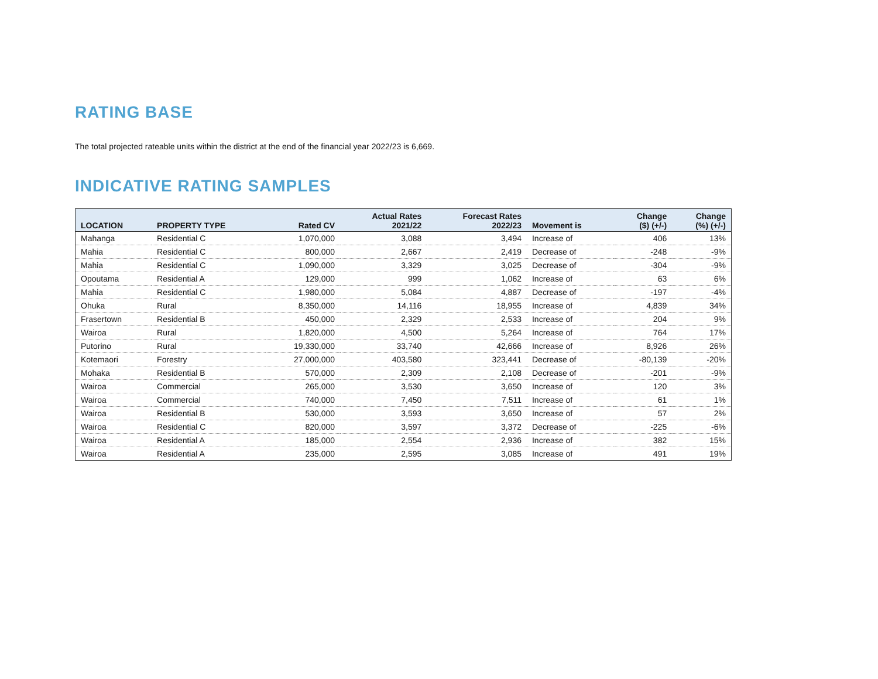RATING BASE
The total projected rateable units within the district at the end of the financial year 2022/23 is 6,669.
INDICATIVE RATING SAMPLES
| LOCATION | PROPERTY TYPE | Rated CV | Actual Rates 2021/22 | Forecast Rates 2022/23 | Movement is | Change ($) (+/-) | Change (%) (+/-) |
| --- | --- | --- | --- | --- | --- | --- | --- |
| Mahanga | Residential C | 1,070,000 | 3,088 | 3,494 | Increase of | 406 | 13% |
| Mahia | Residential C | 800,000 | 2,667 | 2,419 | Decrease of | -248 | -9% |
| Mahia | Residential C | 1,090,000 | 3,329 | 3,025 | Decrease of | -304 | -9% |
| Opoutama | Residential A | 129,000 | 999 | 1,062 | Increase of | 63 | 6% |
| Mahia | Residential C | 1,980,000 | 5,084 | 4,887 | Decrease of | -197 | -4% |
| Ohuka | Rural | 8,350,000 | 14,116 | 18,955 | Increase of | 4,839 | 34% |
| Frasertown | Residential B | 450,000 | 2,329 | 2,533 | Increase of | 204 | 9% |
| Wairoa | Rural | 1,820,000 | 4,500 | 5,264 | Increase of | 764 | 17% |
| Putorino | Rural | 19,330,000 | 33,740 | 42,666 | Increase of | 8,926 | 26% |
| Kotemaori | Forestry | 27,000,000 | 403,580 | 323,441 | Decrease of | -80,139 | -20% |
| Mohaka | Residential B | 570,000 | 2,309 | 2,108 | Decrease of | -201 | -9% |
| Wairoa | Commercial | 265,000 | 3,530 | 3,650 | Increase of | 120 | 3% |
| Wairoa | Commercial | 740,000 | 7,450 | 7,511 | Increase of | 61 | 1% |
| Wairoa | Residential B | 530,000 | 3,593 | 3,650 | Increase of | 57 | 2% |
| Wairoa | Residential C | 820,000 | 3,597 | 3,372 | Decrease of | -225 | -6% |
| Wairoa | Residential A | 185,000 | 2,554 | 2,936 | Increase of | 382 | 15% |
| Wairoa | Residential A | 235,000 | 2,595 | 3,085 | Increase of | 491 | 19% |